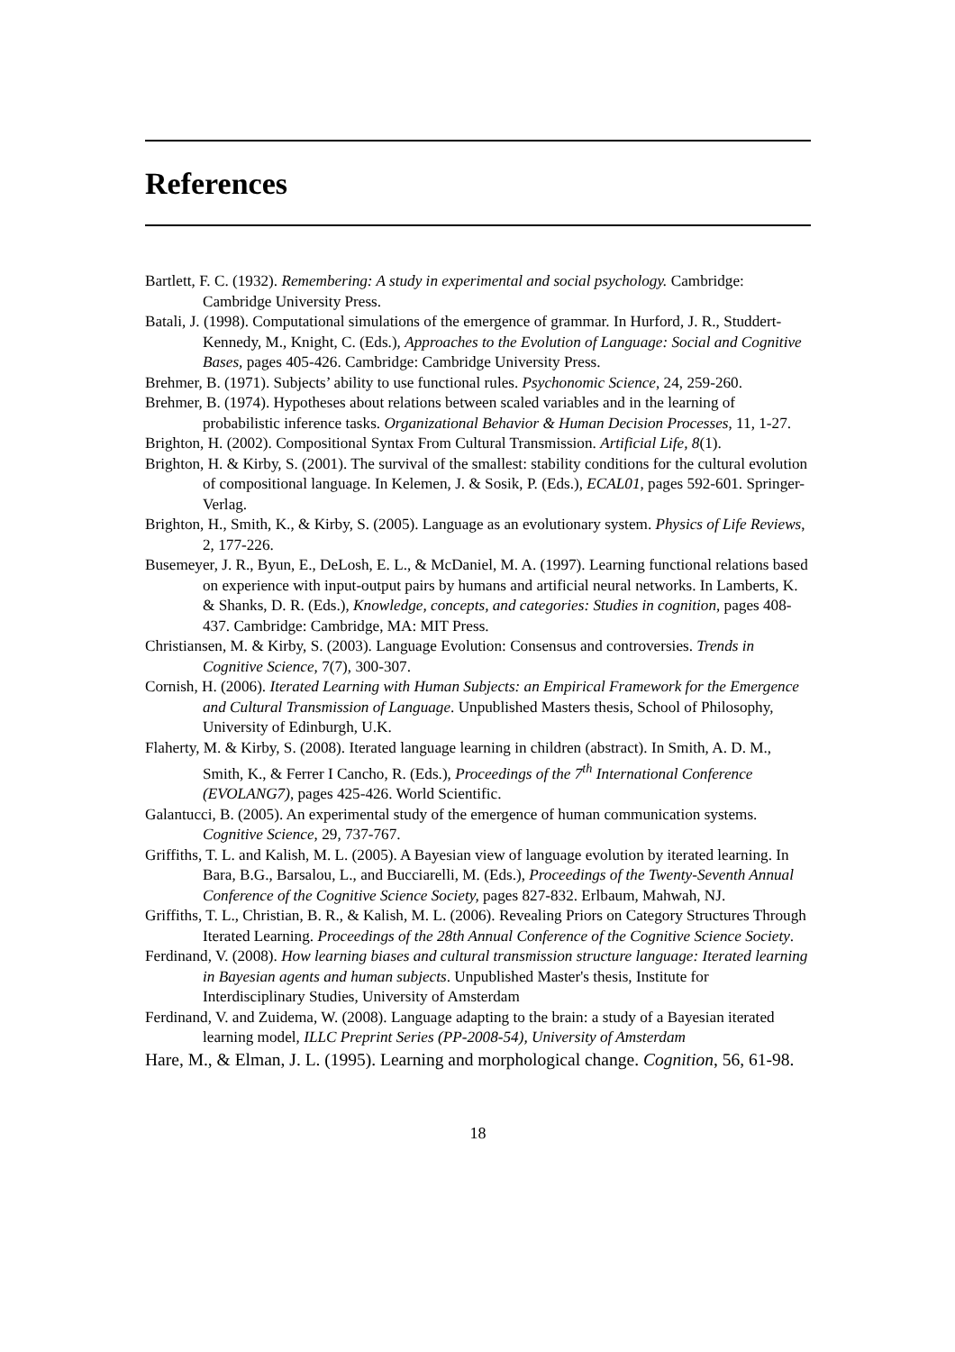References
Bartlett, F. C. (1932). Remembering: A study in experimental and social psychology. Cambridge: Cambridge University Press.
Batali, J. (1998). Computational simulations of the emergence of grammar. In Hurford, J. R., Studdert-Kennedy, M., Knight, C. (Eds.), Approaches to the Evolution of Language: Social and Cognitive Bases, pages 405-426. Cambridge: Cambridge University Press.
Brehmer, B. (1971). Subjects’ ability to use functional rules. Psychonomic Science, 24, 259-260.
Brehmer, B. (1974). Hypotheses about relations between scaled variables and in the learning of probabilistic inference tasks. Organizational Behavior & Human Decision Processes, 11, 1-27.
Brighton, H. (2002). Compositional Syntax From Cultural Transmission. Artificial Life, 8(1).
Brighton, H. & Kirby, S. (2001). The survival of the smallest: stability conditions for the cultural evolution of compositional language. In Kelemen, J. & Sosik, P. (Eds.), ECAL01, pages 592-601. Springer-Verlag.
Brighton, H., Smith, K., & Kirby, S. (2005). Language as an evolutionary system. Physics of Life Reviews, 2, 177-226.
Busemeyer, J. R., Byun, E., DeLosh, E. L., & McDaniel, M. A. (1997). Learning functional relations based on experience with input-output pairs by humans and artificial neural networks. In Lamberts, K. & Shanks, D. R. (Eds.), Knowledge, concepts, and categories: Studies in cognition, pages 408-437. Cambridge: Cambridge, MA: MIT Press.
Christiansen, M. & Kirby, S. (2003). Language Evolution: Consensus and controversies. Trends in Cognitive Science, 7(7), 300-307.
Cornish, H. (2006). Iterated Learning with Human Subjects: an Empirical Framework for the Emergence and Cultural Transmission of Language. Unpublished Masters thesis, School of Philosophy, University of Edinburgh, U.K.
Flaherty, M. & Kirby, S. (2008). Iterated language learning in children (abstract). In Smith, A. D. M., Smith, K., & Ferrer I Cancho, R. (Eds.), Proceedings of the 7<sup>th</sup> International Conference (EVOLANG7), pages 425-426. World Scientific.
Galantucci, B. (2005). An experimental study of the emergence of human communication systems. Cognitive Science, 29, 737-767.
Griffiths, T. L. and Kalish, M. L. (2005). A Bayesian view of language evolution by iterated learning. In Bara, B.G., Barsalou, L., and Bucciarelli, M. (Eds.), Proceedings of the Twenty-Seventh Annual Conference of the Cognitive Science Society, pages 827-832. Erlbaum, Mahwah, NJ.
Griffiths, T. L., Christian, B. R., & Kalish, M. L. (2006). Revealing Priors on Category Structures Through Iterated Learning. Proceedings of the 28th Annual Conference of the Cognitive Science Society.
Ferdinand, V. (2008). How learning biases and cultural transmission structure language: Iterated learning in Bayesian agents and human subjects. Unpublished Master's thesis, Institute for Interdisciplinary Studies, University of Amsterdam
Ferdinand, V. and Zuidema, W. (2008). Language adapting to the brain: a study of a Bayesian iterated learning model, ILLC Preprint Series (PP-2008-54), University of Amsterdam
Hare, M., & Elman, J. L. (1995). Learning and morphological change. Cognition, 56, 61-98.
18